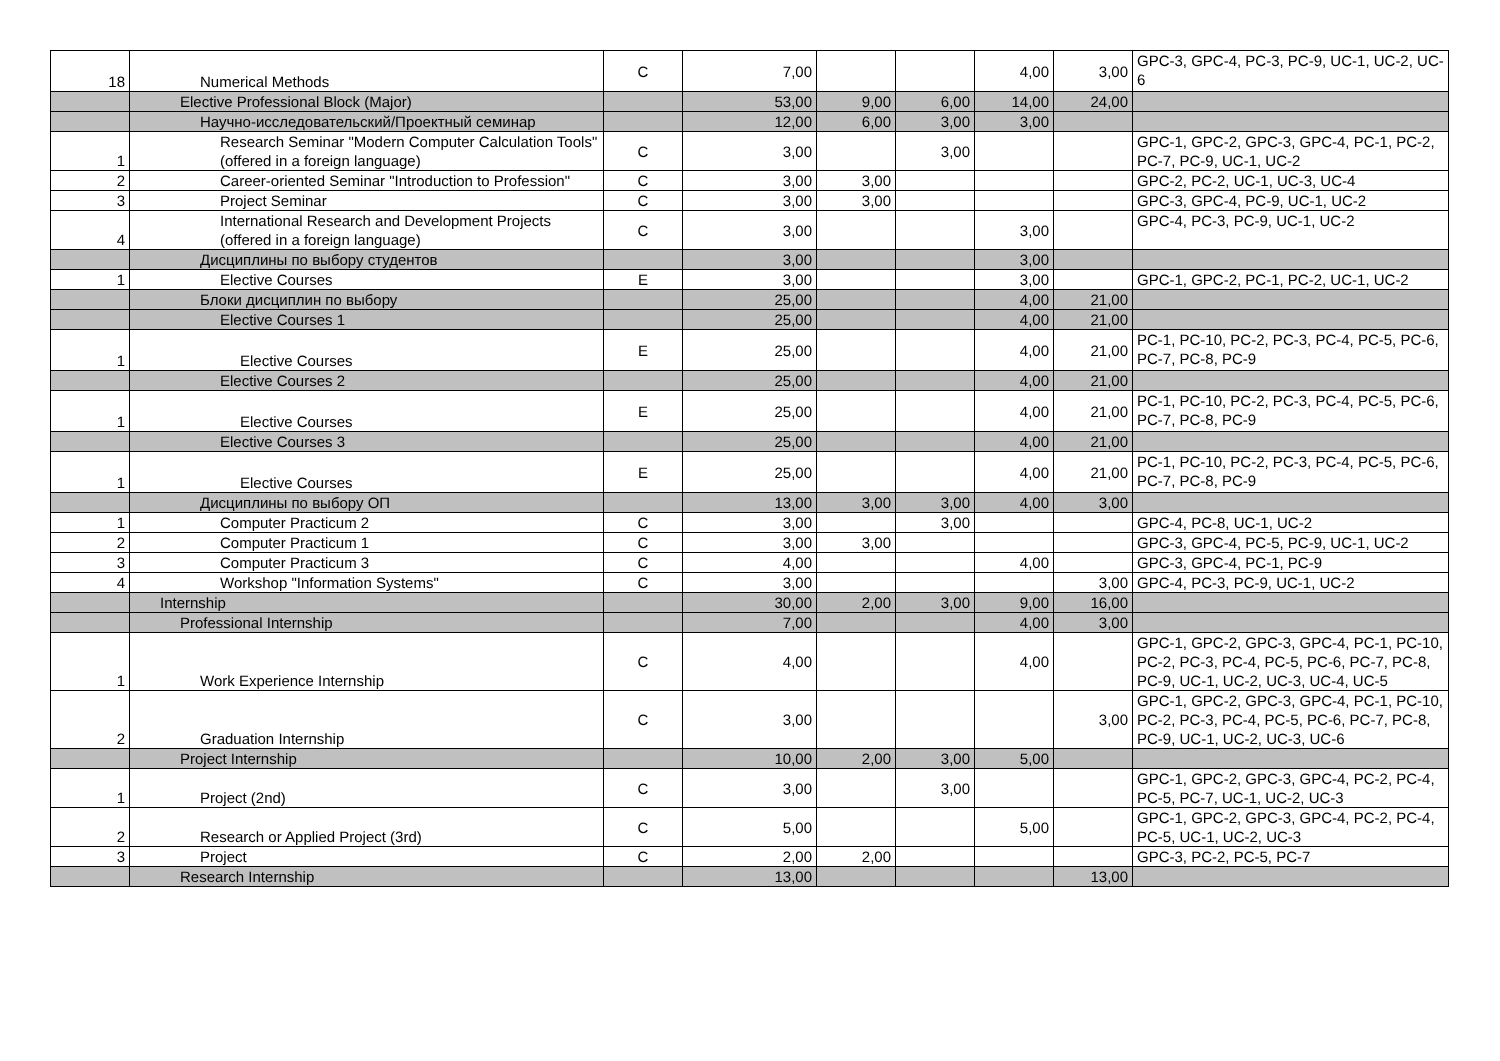| 18 | Numerical Methods | C | 7,00 | | | 4,00 | 3,00 | GPC-3, GPC-4, PC-3, PC-9, UC-1, UC-2, UC-6 |
| | Elective Professional Block (Major) | | 53,00 | 9,00 | 6,00 | 14,00 | 24,00 | |
| | Научно-исследовательский/Проектный семинар | | 12,00 | 6,00 | 3,00 | 3,00 | | |
| 1 | Research Seminar "Modern Computer Calculation Tools" (offered in a foreign language) | C | 3,00 | | 3,00 | | | GPC-1, GPC-2, GPC-3, GPC-4, PC-1, PC-2, PC-7, PC-9, UC-1, UC-2 |
| 2 | Career-oriented Seminar "Introduction to Profession" | C | 3,00 | 3,00 | | | | GPC-2, PC-2, UC-1, UC-3, UC-4 |
| 3 | Project Seminar | C | 3,00 | 3,00 | | | | GPC-3, GPC-4, PC-9, UC-1, UC-2 |
| 4 | International Research and Development Projects (offered in a foreign language) | C | 3,00 | | | 3,00 | | GPC-4, PC-3, PC-9, UC-1, UC-2 |
| | Дисциплины по выбору студентов | | 3,00 | | | 3,00 | | |
| 1 | Elective Courses | E | 3,00 | | | 3,00 | | GPC-1, GPC-2, PC-1, PC-2, UC-1, UC-2 |
| | Блоки дисциплин по выбору | | 25,00 | | | 4,00 | 21,00 | |
| | Elective Courses 1 | | 25,00 | | | 4,00 | 21,00 | |
| 1 | Elective Courses | E | 25,00 | | | 4,00 | 21,00 | PC-1, PC-10, PC-2, PC-3, PC-4, PC-5, PC-6, PC-7, PC-8, PC-9 |
| | Elective Courses 2 | | 25,00 | | | 4,00 | 21,00 | |
| 1 | Elective Courses | E | 25,00 | | | 4,00 | 21,00 | PC-1, PC-10, PC-2, PC-3, PC-4, PC-5, PC-6, PC-7, PC-8, PC-9 |
| | Elective Courses 3 | | 25,00 | | | 4,00 | 21,00 | |
| 1 | Elective Courses | E | 25,00 | | | 4,00 | 21,00 | PC-1, PC-10, PC-2, PC-3, PC-4, PC-5, PC-6, PC-7, PC-8, PC-9 |
| | Дисциплины по выбору ОП | | 13,00 | 3,00 | 3,00 | 4,00 | 3,00 | |
| 1 | Computer Practicum 2 | C | 3,00 | | 3,00 | | | GPC-4, PC-8, UC-1, UC-2 |
| 2 | Computer Practicum 1 | C | 3,00 | 3,00 | | | | GPC-3, GPC-4, PC-5, PC-9, UC-1, UC-2 |
| 3 | Computer Practicum 3 | C | 4,00 | | | 4,00 | | GPC-3, GPC-4, PC-1, PC-9 |
| 4 | Workshop "Information Systems" | C | 3,00 | | | | 3,00 | GPC-4, PC-3, PC-9, UC-1, UC-2 |
| | Internship | | 30,00 | 2,00 | 3,00 | 9,00 | 16,00 | |
| | Professional Internship | | 7,00 | | | 4,00 | 3,00 | |
| 1 | Work Experience Internship | C | 4,00 | | | 4,00 | | GPC-1, GPC-2, GPC-3, GPC-4, PC-1, PC-10, PC-2, PC-3, PC-4, PC-5, PC-6, PC-7, PC-8, PC-9, UC-1, UC-2, UC-3, UC-4, UC-5 |
| 2 | Graduation Internship | C | 3,00 | | | | 3,00 | GPC-1, GPC-2, GPC-3, GPC-4, PC-1, PC-10, PC-2, PC-3, PC-4, PC-5, PC-6, PC-7, PC-8, PC-9, UC-1, UC-2, UC-3, UC-6 |
| | Project Internship | | 10,00 | 2,00 | 3,00 | 5,00 | | |
| 1 | Project (2nd) | C | 3,00 | | 3,00 | | | GPC-1, GPC-2, GPC-3, GPC-4, PC-2, PC-4, PC-5, PC-7, UC-1, UC-2, UC-3 |
| 2 | Research or Applied Project (3rd) | C | 5,00 | | | 5,00 | | GPC-1, GPC-2, GPC-3, GPC-4, PC-2, PC-4, PC-5, UC-1, UC-2, UC-3 |
| 3 | Project | C | 2,00 | 2,00 | | | | GPC-3, PC-2, PC-5, PC-7 |
| | Research Internship | | 13,00 | | | | 13,00 | |